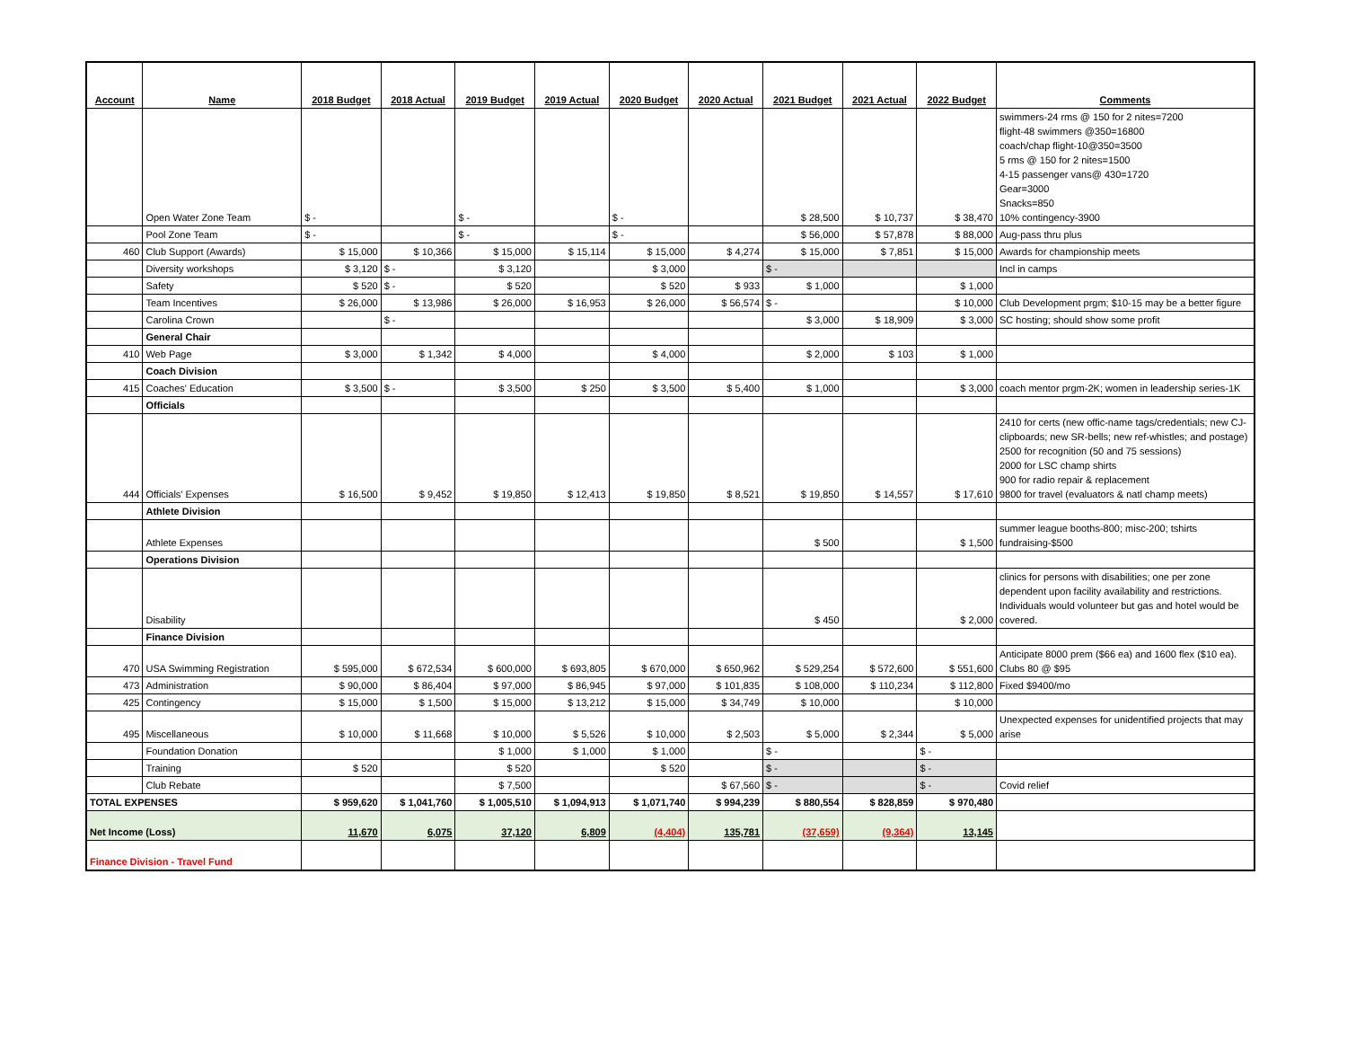| Account | Name | 2018 Budget | 2018 Actual | 2019 Budget | 2019 Actual | 2020 Budget | 2020 Actual | 2021 Budget | 2021 Actual | 2022 Budget | Comments |
| --- | --- | --- | --- | --- | --- | --- | --- | --- | --- | --- | --- |
| | Open Water Zone Team | $ - | | $ - | | $ - | | $ 28,500 | $ 10,737 | $ 38,470 | swimmers-24 rms @ 150 for 2 nites=7200 flight-48 swimmers @350=16800 coach/chap flight-10@350=3500 5 rms @ 150 for 2 nites=1500 4-15 passenger vans@ 430=1720 Gear=3000 Snacks=850 10% contingency-3900 |
| | Pool Zone Team | $ - | | $ - | | $ - | | $ 56,000 | $ 57,878 | $ 88,000 | Aug-pass thru plus |
| 460 | Club Support (Awards) | $ 15,000 | $ 10,366 | $ 15,000 | $ 15,114 | $ 15,000 | $ 4,274 | $ 15,000 | $ 7,851 | $ 15,000 | Awards for championship meets |
| | Diversity workshops | $ 3,120 | $ - | $ 3,120 | | $ 3,000 | | $ - | | | Incl in camps |
| | Safety | $ 520 | $ - | $ 520 | | $ 520 | $ 933 | $ 1,000 | | $ 1,000 | |
| | Team Incentives | $ 26,000 | $ 13,986 | $ 26,000 | $ 16,953 | $ 26,000 | $ 56,574 | $ - | | $ 10,000 | Club Development prgm; $10-15 may be a better figure |
| | Carolina Crown | | $ - | | | | | $ 3,000 | $ 18,909 | $ 3,000 | SC hosting; should show some profit |
| | General Chair | | | | | | | | | | |
| 410 | Web Page | $ 3,000 | $ 1,342 | $ 4,000 | | $ 4,000 | | $ 2,000 | $ 103 | $ 1,000 | |
| | Coach Division | | | | | | | | | | |
| 415 | Coaches' Education | $ 3,500 | $ - | $ 3,500 | $ 250 | $ 3,500 | $ 5,400 | $ 1,000 | | $ 3,000 | coach mentor prgm-2K; women in leadership series-1K |
| | Officials | | | | | | | | | | |
| 444 | Officials' Expenses | $ 16,500 | $ 9,452 | $ 19,850 | $ 12,413 | $ 19,850 | $ 8,521 | $ 19,850 | $ 14,557 | $ 17,610 | 2410 for certs (new offic-name tags/credentials; new CJ-clipboards; new SR-bells; new ref-whistles; and postage) 2500 for recognition (50 and 75 sessions) 2000 for LSC champ shirts 900 for radio repair & replacement 9800 for travel (evaluators & natl champ meets) |
| | Athlete Division | | | | | | | | | | |
| | Athlete Expenses | | | | | | | $ 500 | | $ 1,500 | summer league booths-800; misc-200; tshirts fundraising-$500 |
| | Operations Division | | | | | | | | | | |
| | Disability | | | | | | | $ 450 | | $ 2,000 | clinics for persons with disabilities; one per zone dependent upon facility availability and restrictions. Individuals would volunteer but gas and hotel would be covered. |
| | Finance Division | | | | | | | | | | |
| 470 | USA Swimming Registration | $ 595,000 | $ 672,534 | $ 600,000 | $ 693,805 | $ 670,000 | $ 650,962 | $ 529,254 | $ 572,600 | $ 551,600 | Anticipate 8000 prem ($66 ea) and 1600 flex ($10 ea). Clubs 80 @ $95 |
| 473 | Administration | $ 90,000 | $ 86,404 | $ 97,000 | $ 86,945 | $ 97,000 | $ 101,835 | $ 108,000 | $ 110,234 | $ 112,800 | Fixed $9400/mo |
| 425 | Contingency | $ 15,000 | $ 1,500 | $ 15,000 | $ 13,212 | $ 15,000 | $ 34,749 | $ 10,000 | | $ 10,000 | |
| 495 | Miscellaneous | $ 10,000 | $ 11,668 | $ 10,000 | $ 5,526 | $ 10,000 | $ 2,503 | $ 5,000 | $ 2,344 | $ 5,000 | Unexpected expenses for unidentified projects that may arise |
| | Foundation Donation | | | $ 1,000 | $ 1,000 | $ 1,000 | | $ - | | $ - | |
| | Training | $ 520 | | $ 520 | | $ 520 | | $ - | | $ - | |
| | Club Rebate | | | $ 7,500 | | | $ 67,560 | $ - | | $ - | Covid relief |
| TOTAL EXPENSES | | $ 959,620 | $ 1,041,760 | $ 1,005,510 | $ 1,094,913 | $ 1,071,740 | $ 994,239 | $ 880,554 | $ 828,859 | $ 970,480 | |
| Net Income (Loss) | | 11,670 | 6,075 | 37,120 | 6,809 | (4,404) | 135,781 | (37,659) | (9,364) | 13,145 | |
| Finance Division - Travel Fund | | | | | | | | | | | |